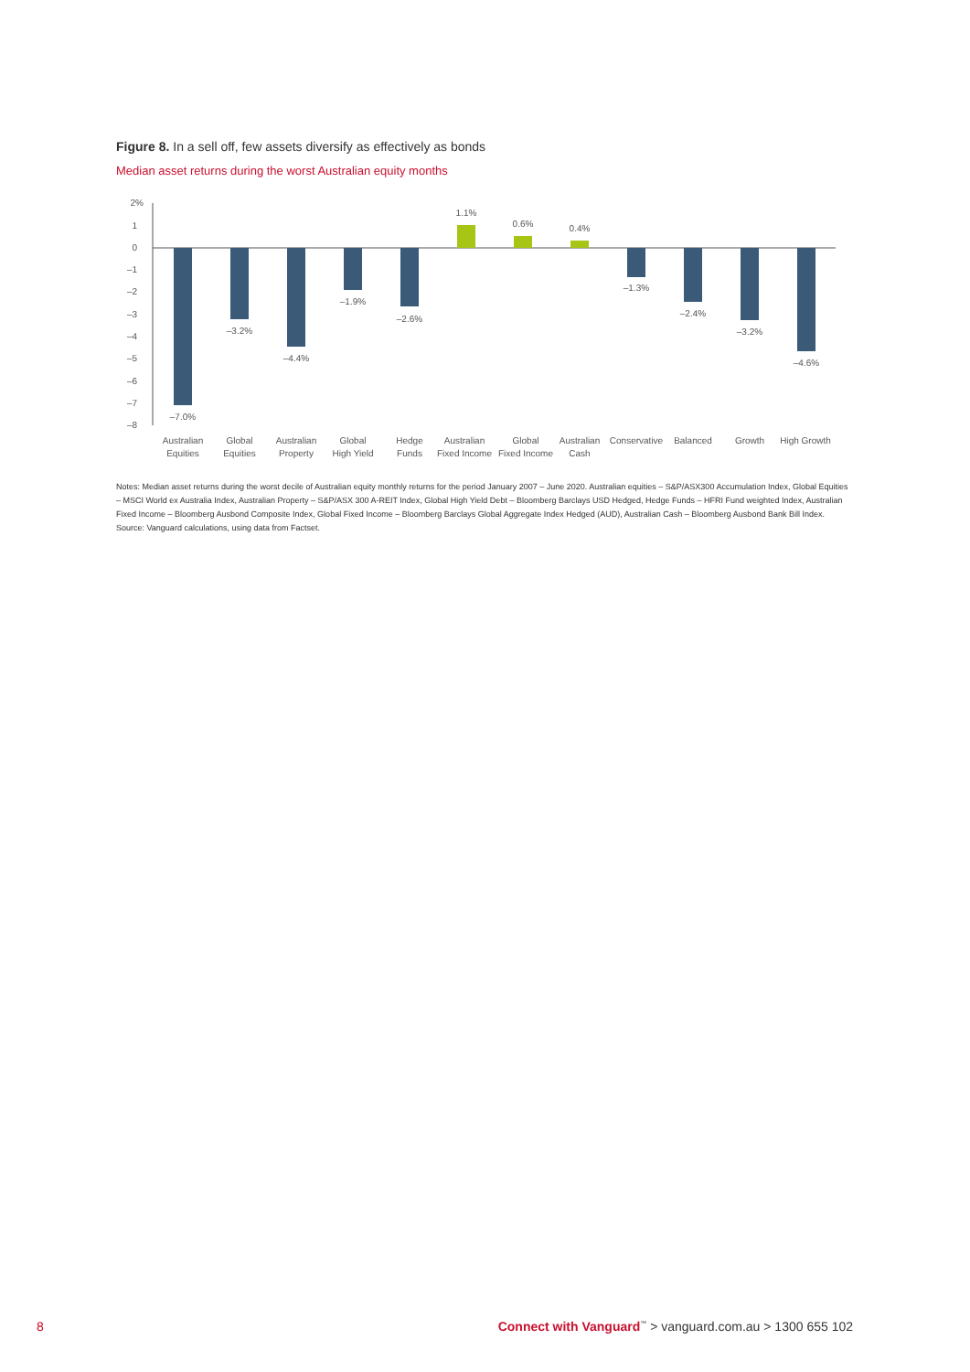Figure 8. In a sell off, few assets diversify as effectively as bonds
Median asset returns during the worst Australian equity months
2%
1
0
–1
–2
–3
–4
–5
–6
–7
–8
–7.0%
–3.2%
–4.4%
–1.9%
–2.6%
1.1%
0.6%
0.4%
–1.3%
–2.4%
–3.2%
–4.6%
Australian
Equities
Global
Equities
Australian
Property
Global
High Yield
Hedge
Funds
Australian
Fixed Income
Global
Fixed Income
Australian
Cash
Conservative
Balanced
Growth
High Growth
Notes: Median asset returns during the worst decile of Australian equity monthly returns for the period January 2007 – June 2020. Australian equities – S&P/ASX300 Accumulation Index, Global Equities – MSCI World ex Australia Index, Australian Property – S&P/ASX 300 A-REIT Index, Global High Yield Debt – Bloomberg Barclays USD Hedged, Hedge Funds – HFRI Fund weighted Index, Australian Fixed Income – Bloomberg Ausbond Composite Index, Global Fixed Income – Bloomberg Barclays Global Aggregate Index Hedged (AUD), Australian Cash – Bloomberg Ausbond Bank Bill Index.
Source: Vanguard calculations, using data from Factset.
8 Connect with Vanguard<sup>™</sup> > vanguard.com.au > 1300 655 102